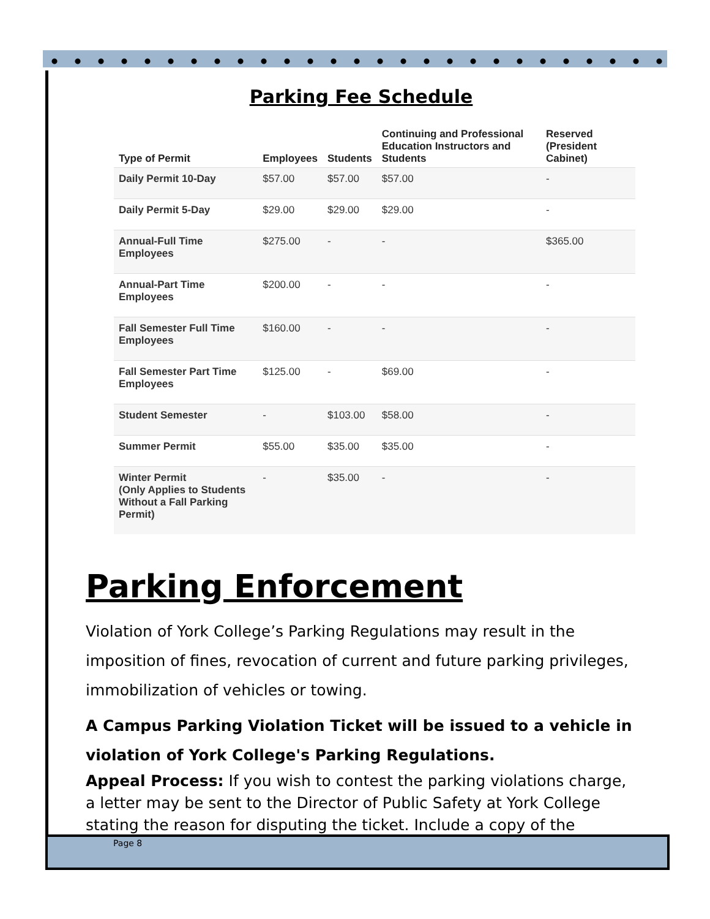Parking Fee Schedule
| Type of Permit | Employees | Students | Continuing and Professional Education Instructors and Students | Reserved (President Cabinet) |
| --- | --- | --- | --- | --- |
| Daily Permit 10-Day | $57.00 | $57.00 | $57.00 | - |
| Daily Permit 5-Day | $29.00 | $29.00 | $29.00 | - |
| Annual-Full Time Employees | $275.00 | - | - | $365.00 |
| Annual-Part Time Employees | $200.00 | - | - | - |
| Fall Semester Full Time Employees | $160.00 | - | - | - |
| Fall Semester Part Time Employees | $125.00 | - | $69.00 | - |
| Student Semester | - | $103.00 | $58.00 | - |
| Summer Permit | $55.00 | $35.00 | $35.00 | - |
| Winter Permit (Only Applies to Students Without a Fall Parking Permit) | - | $35.00 | - | - |
Parking Enforcement
Violation of York College’s Parking Regulations may result in the imposition of fines, revocation of current and future parking privileges, immobilization of vehicles or towing.
A Campus Parking Violation Ticket will be issued to a vehicle in violation of York College's Parking Regulations.
Appeal Process: If you wish to contest the parking violations charge, a letter may be sent to the Director of Public Safety at York College stating the reason for disputing the ticket. Include a copy of the
Page 8